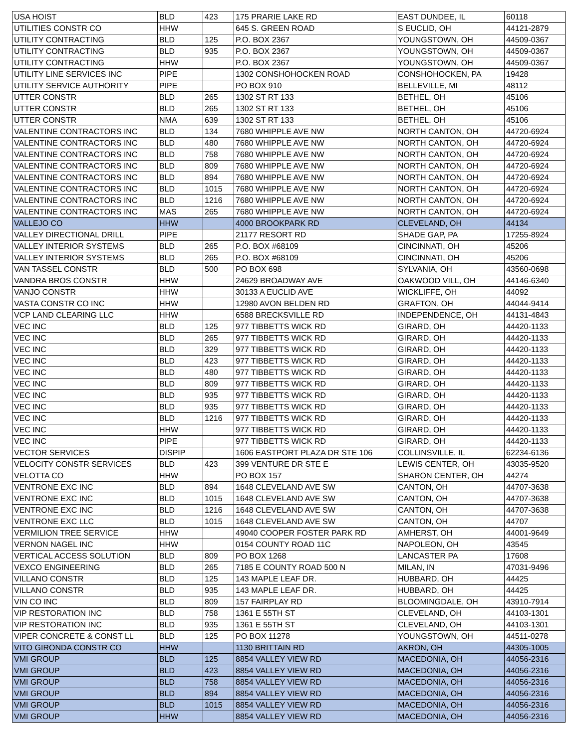| USA HOIST | BLD | 423 | 175 PRARIE LAKE RD | EAST DUNDEE, IL | 60118 |
| UTILITIES CONSTR CO | HHW | | 645 S. GREEN ROAD | S EUCLID, OH | 44121-2879 |
| UTILITY CONTRACTING | BLD | 125 | P.O. BOX 2367 | YOUNGSTOWN, OH | 44509-0367 |
| UTILITY CONTRACTING | BLD | 935 | P.O. BOX 2367 | YOUNGSTOWN, OH | 44509-0367 |
| UTILITY CONTRACTING | HHW | | P.O. BOX 2367 | YOUNGSTOWN, OH | 44509-0367 |
| UTILITY LINE SERVICES INC | PIPE | | 1302 CONSHOHOCKEN ROAD | CONSHOHOCKEN, PA | 19428 |
| UTILITY SERVICE AUTHORITY | PIPE | | PO BOX 910 | BELLEVILLE, MI | 48112 |
| UTTER CONSTR | BLD | 265 | 1302 ST RT 133 | BETHEL, OH | 45106 |
| UTTER CONSTR | BLD | 265 | 1302 ST RT 133 | BETHEL, OH | 45106 |
| UTTER CONSTR | NMA | 639 | 1302 ST RT 133 | BETHEL, OH | 45106 |
| VALENTINE CONTRACTORS INC | BLD | 134 | 7680 WHIPPLE AVE NW | NORTH CANTON, OH | 44720-6924 |
| VALENTINE CONTRACTORS INC | BLD | 480 | 7680 WHIPPLE AVE NW | NORTH CANTON, OH | 44720-6924 |
| VALENTINE CONTRACTORS INC | BLD | 758 | 7680 WHIPPLE AVE NW | NORTH CANTON, OH | 44720-6924 |
| VALENTINE CONTRACTORS INC | BLD | 809 | 7680 WHIPPLE AVE NW | NORTH CANTON, OH | 44720-6924 |
| VALENTINE CONTRACTORS INC | BLD | 894 | 7680 WHIPPLE AVE NW | NORTH CANTON, OH | 44720-6924 |
| VALENTINE CONTRACTORS INC | BLD | 1015 | 7680 WHIPPLE AVE NW | NORTH CANTON, OH | 44720-6924 |
| VALENTINE CONTRACTORS INC | BLD | 1216 | 7680 WHIPPLE AVE NW | NORTH CANTON, OH | 44720-6924 |
| VALENTINE CONTRACTORS INC | MAS | 265 | 7680 WHIPPLE AVE NW | NORTH CANTON, OH | 44720-6924 |
| VALLEJO CO | HHW | | 4000 BROOKPARK RD | CLEVELAND, OH | 44134 |
| VALLEY DIRECTIONAL DRILL | PIPE | | 21177 RESORT RD | SHADE GAP, PA | 17255-8924 |
| VALLEY INTERIOR SYSTEMS | BLD | 265 | P.O. BOX #68109 | CINCINNATI, OH | 45206 |
| VALLEY INTERIOR SYSTEMS | BLD | 265 | P.O. BOX #68109 | CINCINNATI, OH | 45206 |
| VAN TASSEL CONSTR | BLD | 500 | PO BOX 698 | SYLVANIA, OH | 43560-0698 |
| VANDRA BROS CONSTR | HHW | | 24629 BROADWAY AVE | OAKWOOD VILL, OH | 44146-6340 |
| VANJO CONSTR | HHW | | 30133 A EUCLID AVE | WICKLIFFE, OH | 44092 |
| VASTA CONSTR CO INC | HHW | | 12980 AVON BELDEN RD | GRAFTON, OH | 44044-9414 |
| VCP LAND CLEARING LLC | HHW | | 6588 BRECKSVILLE RD | INDEPENDENCE, OH | 44131-4843 |
| VEC INC | BLD | 125 | 977 TIBBETTS WICK RD | GIRARD, OH | 44420-1133 |
| VEC INC | BLD | 265 | 977 TIBBETTS WICK RD | GIRARD, OH | 44420-1133 |
| VEC INC | BLD | 329 | 977 TIBBETTS WICK RD | GIRARD, OH | 44420-1133 |
| VEC INC | BLD | 423 | 977 TIBBETTS WICK RD | GIRARD, OH | 44420-1133 |
| VEC INC | BLD | 480 | 977 TIBBETTS WICK RD | GIRARD, OH | 44420-1133 |
| VEC INC | BLD | 809 | 977 TIBBETTS WICK RD | GIRARD, OH | 44420-1133 |
| VEC INC | BLD | 935 | 977 TIBBETTS WICK RD | GIRARD, OH | 44420-1133 |
| VEC INC | BLD | 935 | 977 TIBBETTS WICK RD | GIRARD, OH | 44420-1133 |
| VEC INC | BLD | 1216 | 977 TIBBETTS WICK RD | GIRARD, OH | 44420-1133 |
| VEC INC | HHW | | 977 TIBBETTS WICK RD | GIRARD, OH | 44420-1133 |
| VEC INC | PIPE | | 977 TIBBETTS WICK RD | GIRARD, OH | 44420-1133 |
| VECTOR SERVICES | DISPIP | | 1606 EASTPORT PLAZA DR STE 106 | COLLINSVILLE, IL | 62234-6136 |
| VELOCITY CONSTR SERVICES | BLD | 423 | 399 VENTURE DR STE E | LEWIS CENTER, OH | 43035-9520 |
| VELOTTA CO | HHW | | PO BOX 157 | SHARON CENTER, OH | 44274 |
| VENTRONE EXC INC | BLD | 894 | 1648 CLEVELAND AVE SW | CANTON, OH | 44707-3638 |
| VENTRONE EXC INC | BLD | 1015 | 1648 CLEVELAND AVE SW | CANTON, OH | 44707-3638 |
| VENTRONE EXC INC | BLD | 1216 | 1648 CLEVELAND AVE SW | CANTON, OH | 44707-3638 |
| VENTRONE EXC LLC | BLD | 1015 | 1648 CLEVELAND AVE SW | CANTON, OH | 44707 |
| VERMILION TREE SERVICE | HHW | | 49040 COOPER FOSTER PARK RD | AMHERST, OH | 44001-9649 |
| VERNON NAGEL INC | HHW | | 0154 COUNTY ROAD 11C | NAPOLEON, OH | 43545 |
| VERTICAL ACCESS SOLUTION | BLD | 809 | PO BOX 1268 | LANCASTER PA | 17608 |
| VEXCO ENGINEERING | BLD | 265 | 7185 E COUNTY ROAD 500 N | MILAN, IN | 47031-9496 |
| VILLANO CONSTR | BLD | 125 | 143 MAPLE LEAF DR. | HUBBARD, OH | 44425 |
| VILLANO CONSTR | BLD | 935 | 143 MAPLE LEAF DR. | HUBBARD, OH | 44425 |
| VIN CO INC | BLD | 809 | 157 FAIRPLAY RD | BLOOMINGDALE, OH | 43910-7914 |
| VIP RESTORATION INC | BLD | 758 | 1361 E 55TH ST | CLEVELAND, OH | 44103-1301 |
| VIP RESTORATION INC | BLD | 935 | 1361 E 55TH ST | CLEVELAND, OH | 44103-1301 |
| VIPER CONCRETE & CONST LL | BLD | 125 | PO BOX 11278 | YOUNGSTOWN, OH | 44511-0278 |
| VITO GIRONDA CONSTR CO | HHW | | 1130 BRITTAIN RD | AKRON, OH | 44305-1005 |
| VMI GROUP | BLD | 125 | 8854 VALLEY VIEW RD | MACEDONIA, OH | 44056-2316 |
| VMI GROUP | BLD | 423 | 8854 VALLEY VIEW RD | MACEDONIA, OH | 44056-2316 |
| VMI GROUP | BLD | 758 | 8854 VALLEY VIEW RD | MACEDONIA, OH | 44056-2316 |
| VMI GROUP | BLD | 894 | 8854 VALLEY VIEW RD | MACEDONIA, OH | 44056-2316 |
| VMI GROUP | BLD | 1015 | 8854 VALLEY VIEW RD | MACEDONIA, OH | 44056-2316 |
| VMI GROUP | HHW | | 8854 VALLEY VIEW RD | MACEDONIA, OH | 44056-2316 |